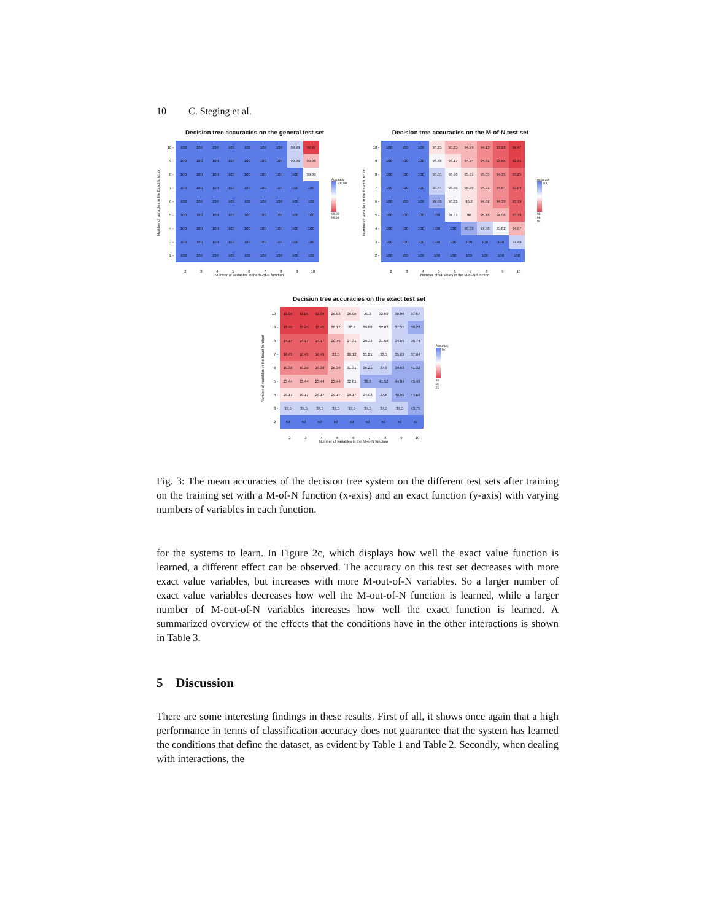10 C. Steging et al.
Decision tree accuracies on the general test set
Number of variables in the Exact function
10 -
9 -
8 -
7 -
6 -
5 -
4 -
3 -
2 -
100
100
100
100
100
100
100
99.99
99.97
100
100
100
100
100
100
100
99.99
99.98
100
100
100
100
100
100
100
100
99.99
100
100
100
100
100
100
100
100
100
100
100
100
100
100
100
100
100
100
100
100
100
100
100
100
100
100
100
100
100
100
100
100
100
100
100
100
100
100
100
100
100
100
100
100
100
100
100
100
100
100
100
100
100
100
Accuracy
100.00
99.99
99.98
2 3 4 5 6 7 8 9 10
Number of variables in the M-of-N function
Decision tree accuracies on the M-of-N test set
Number of variables in the Exact function
10 -
9 -
8 -
7 -
6 -
5 -
4 -
3 -
2 -
100
100
100
96.35
95.35
94.99
94.13
93.18
92.47
100
100
100
96.68
96.17
94.74
94.91
93.55
92.91
100
100
100
98.55
96.96
95.67
95.09
94.35
93.25
100
100
100
98.44
96.56
95.96
94.91
94.54
93.84
100
100
100
99.06
96.31
96.2
94.82
94.39
93.79
100
100
100
100
97.81
96
95.16
94.96
93.79
100
100
100
100
100
99.09
97.58
95.82
94.97
100
100
100
100
100
100
100
100
97.49
100
100
100
100
100
100
100
100
100
Accuracy
100
98
96
94
2 3 4 5 6 7 8 9 10
Number of variables in the M-of-N function
Decision tree accuracies on the exact test set
Number of variables in the Exact function
10 -
9 -
8 -
7 -
6 -
5 -
4 -
3 -
2 -
11.09
11.09
11.09
26.83
28.05
29.3
32.69
35.09
37.57
12.45
12.45
12.45
28.17
30.6
29.88
32.82
37.31
39.22
14.17
14.17
14.17
20.76
27.31
29.33
31.68
34.56
36.74
16.41
16.41
16.41
23.5
28.12
31.21
33.5
35.63
37.64
19.38
19.38
19.38
25.39
31.31
35.21
37.9
39.53
41.32
23.44
23.44
23.44
23.44
32.81
38.8
41.52
44.04
45.49
29.17
29.17
29.17
29.17
29.17
34.03
37.5
40.89
44.68
37.5
37.5
37.5
37.5
37.5
37.5
37.5
37.5
43.75
50
50
50
50
50
50
50
50
50
Accuracy
50
40
30
20
2 3 4 5 6 7 8 9 10
Number of variables in the M-of-N function
Fig. 3: The mean accuracies of the decision tree system on the different test sets after training on the training set with a M-of-N function (x-axis) and an exact function (y-axis) with varying numbers of variables in each function.
for the systems to learn. In Figure 2c, which displays how well the exact value function is learned, a different effect can be observed. The accuracy on this test set decreases with more exact value variables, but increases with more M-out-of-N variables. So a larger number of exact value variables decreases how well the M-out-of-N function is learned, while a larger number of M-out-of-N variables increases how well the exact function is learned. A summarized overview of the effects that the conditions have in the other interactions is shown in Table 3.
5 Discussion
There are some interesting findings in these results. First of all, it shows once again that a high performance in terms of classification accuracy does not guarantee that the system has learned the conditions that define the dataset, as evident by Table 1 and Table 2. Secondly, when dealing with interactions, the